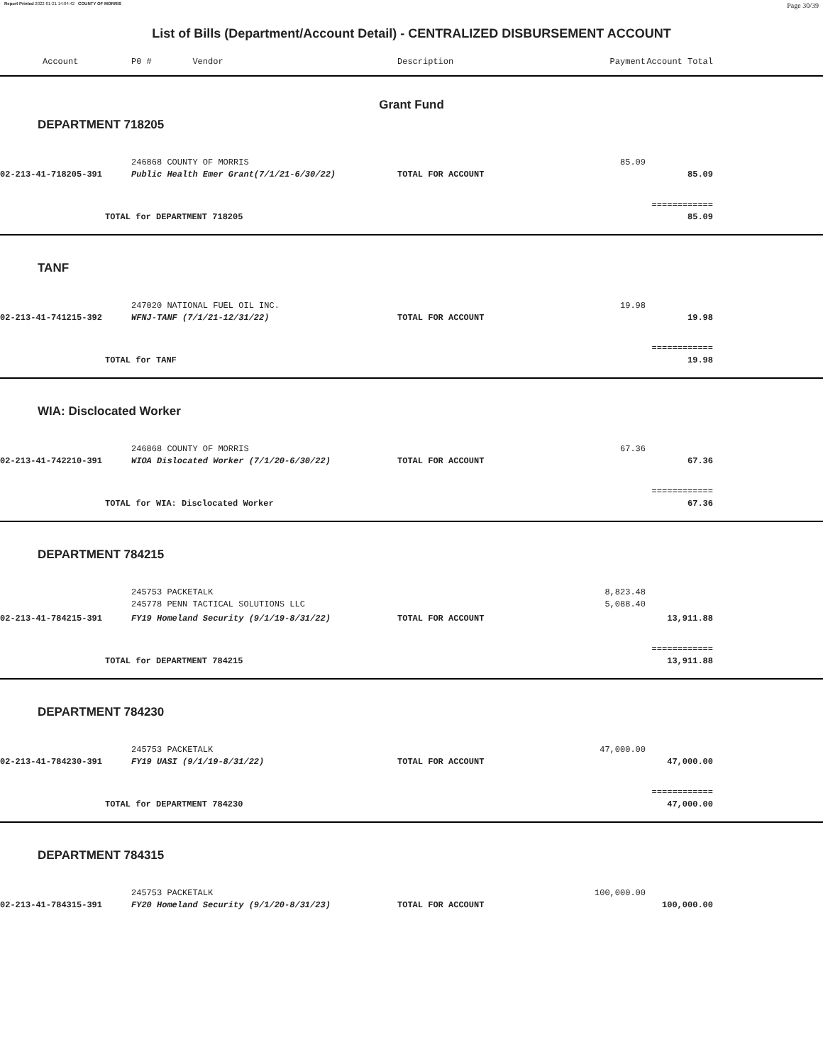Report Printed 2022-01-21 14:04:42 COUNTY OF MORRIS Page 30/39
List of Bills (Department/Account Detail) - CENTRALIZED DISBURSEMENT ACCOUNT
| Account | P0 # Vendor | Description | Payment | Account Total | |
| --- | --- | --- | --- | --- | --- |
| Grant Fund | | | | | |
| DEPARTMENT 718205 | | | | | |
| | 246868 COUNTY OF MORRIS | | 85.09 | | |
| 02-213-41-718205-391 | Public Health Emer Grant(7/1/21-6/30/22) | TOTAL FOR ACCOUNT | | 85.09 | |
| | | | | ============ | |
| TOTAL for DEPARTMENT 718205 | | | | 85.09 | |
| TANF | | | | | |
| | 247020 NATIONAL FUEL OIL INC. | | 19.98 | | |
| 02-213-41-741215-392 | WFNJ-TANF (7/1/21-12/31/22) | TOTAL FOR ACCOUNT | | 19.98 | |
| | | | | ============ | |
| TOTAL for TANF | | | | 19.98 | |
| WIA: Disclocated Worker | | | | | |
| | 246868 COUNTY OF MORRIS | | 67.36 | | |
| 02-213-41-742210-391 | WIOA Dislocated Worker (7/1/20-6/30/22) | TOTAL FOR ACCOUNT | | 67.36 | |
| | | | | ============ | |
| TOTAL for WIA: Disclocated Worker | | | | 67.36 | |
| DEPARTMENT 784215 | | | | | |
| | 245753 PACKETALK | | 8,823.48 | | |
| | 245778 PENN TACTICAL SOLUTIONS LLC | | 5,088.40 | | |
| 02-213-41-784215-391 | FY19 Homeland Security (9/1/19-8/31/22) | TOTAL FOR ACCOUNT | | 13,911.88 | |
| | | | | ============ | |
| TOTAL for DEPARTMENT 784215 | | | | 13,911.88 | |
| DEPARTMENT 784230 | | | | | |
| | 245753 PACKETALK | | 47,000.00 | | |
| 02-213-41-784230-391 | FY19 UASI (9/1/19-8/31/22) | TOTAL FOR ACCOUNT | | 47,000.00 | |
| | | | | ============ | |
| TOTAL for DEPARTMENT 784230 | | | | 47,000.00 | |
| DEPARTMENT 784315 | | | | | |
| | 245753 PACKETALK | | 100,000.00 | | |
| 02-213-41-784315-391 | FY20 Homeland Security (9/1/20-8/31/23) | TOTAL FOR ACCOUNT | | 100,000.00 | |